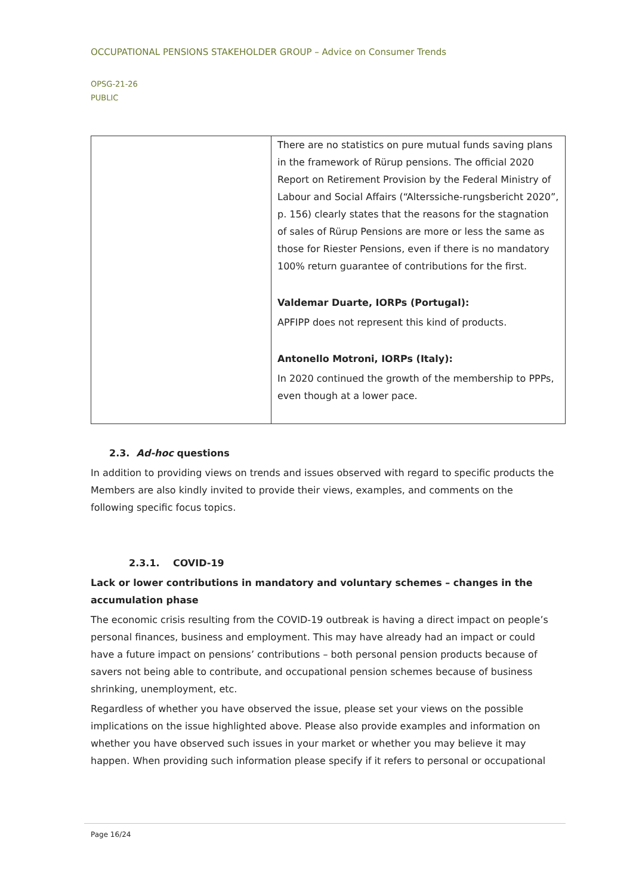OCCUPATIONAL PENSIONS STAKEHOLDER GROUP – Advice on Consumer Trends
OPSG-21-26
PUBLIC
| | There are no statistics on pure mutual funds saving plans in the framework of Rürup pensions. The official 2020 Report on Retirement Provision by the Federal Ministry of Labour and Social Affairs (“Alterssiche-rungsbericht 2020”, p. 156) clearly states that the reasons for the stagnation of sales of Rürup Pensions are more or less the same as those for Riester Pensions, even if there is no mandatory 100% return guarantee of contributions for the first. Valdemar Duarte, IORPs (Portugal): APFIPP does not represent this kind of products. Antonello Motroni, IORPs (Italy): In 2020 continued the growth of the membership to PPPs, even though at a lower pace. |
2.3. Ad-hoc questions
In addition to providing views on trends and issues observed with regard to specific products the Members are also kindly invited to provide their views, examples, and comments on the following specific focus topics.
2.3.1. COVID-19
Lack or lower contributions in mandatory and voluntary schemes – changes in the accumulation phase
The economic crisis resulting from the COVID-19 outbreak is having a direct impact on people’s personal finances, business and employment. This may have already had an impact or could have a future impact on pensions’ contributions – both personal pension products because of savers not being able to contribute, and occupational pension schemes because of business shrinking, unemployment, etc.
Regardless of whether you have observed the issue, please set your views on the possible implications on the issue highlighted above. Please also provide examples and information on whether you have observed such issues in your market or whether you may believe it may happen. When providing such information please specify if it refers to personal or occupational
Page 16/24